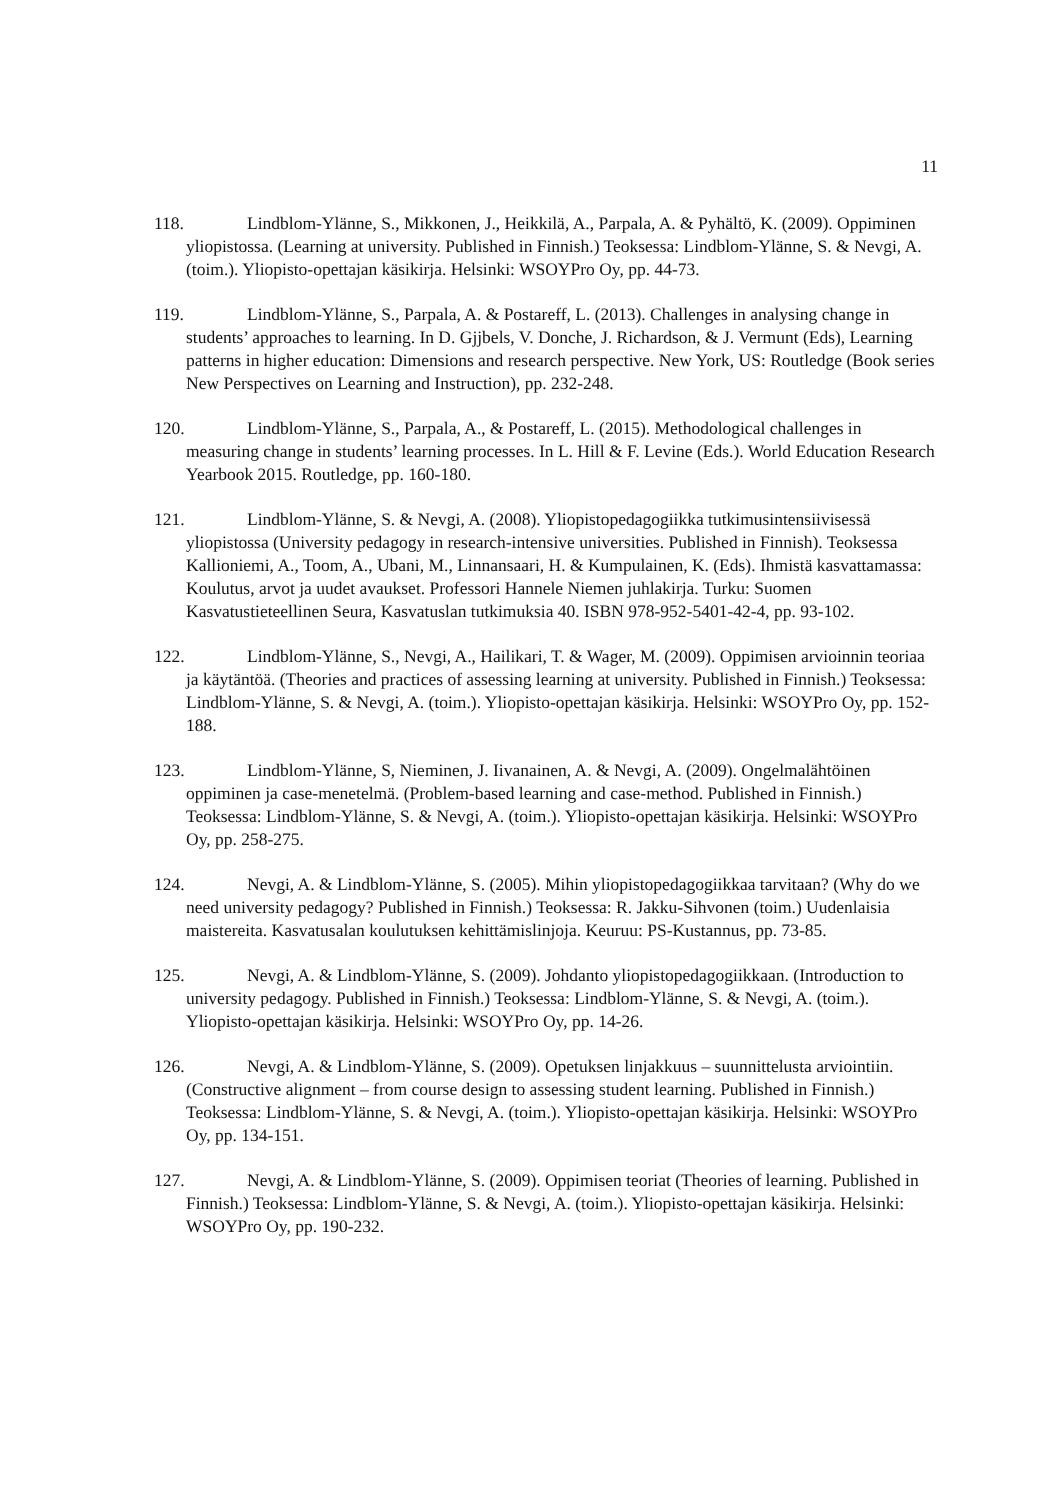11
118. Lindblom-Ylänne, S., Mikkonen, J., Heikkilä, A., Parpala, A. & Pyhältö, K. (2009). Oppiminen yliopistossa. (Learning at university. Published in Finnish.) Teoksessa: Lindblom-Ylänne, S. & Nevgi, A. (toim.). Yliopisto-opettajan käsikirja. Helsinki: WSOYPro Oy, pp. 44-73.
119. Lindblom-Ylänne, S., Parpala, A. & Postareff, L. (2013). Challenges in analysing change in students’ approaches to learning. In D. Gjjbels, V. Donche, J. Richardson, & J. Vermunt (Eds), Learning patterns in higher education: Dimensions and research perspective. New York, US: Routledge (Book series New Perspectives on Learning and Instruction), pp. 232-248.
120. Lindblom-Ylänne, S., Parpala, A., & Postareff, L. (2015). Methodological challenges in measuring change in students’ learning processes. In L. Hill & F. Levine (Eds.). World Education Research Yearbook 2015. Routledge, pp. 160-180.
121. Lindblom-Ylänne, S. & Nevgi, A. (2008). Yliopistopedagogiikka tutkimusintensiivisessä yliopistossa (University pedagogy in research-intensive universities. Published in Finnish). Teoksessa Kallioniemi, A., Toom, A., Ubani, M., Linnansaari, H. & Kumpulainen, K. (Eds). Ihmistä kasvattamassa: Koulutus, arvot ja uudet avaukset. Professori Hannele Niemen juhlakirja. Turku: Suomen Kasvatustieteellinen Seura, Kasvatuslan tutkimuksia 40. ISBN 978-952-5401-42-4, pp. 93-102.
122. Lindblom-Ylänne, S., Nevgi, A., Hailikari, T. & Wager, M. (2009). Oppimisen arvioinnin teoriaa ja käytäntöä. (Theories and practices of assessing learning at university. Published in Finnish.) Teoksessa: Lindblom-Ylänne, S. & Nevgi, A. (toim.). Yliopisto-opettajan käsikirja. Helsinki: WSOYPro Oy, pp. 152-188.
123. Lindblom-Ylänne, S, Nieminen, J. Iivanainen, A. & Nevgi, A. (2009). Ongelmalähtöinen oppiminen ja case-menetelmä. (Problem-based learning and case-method. Published in Finnish.) Teoksessa: Lindblom-Ylänne, S. & Nevgi, A. (toim.). Yliopisto-opettajan käsikirja. Helsinki: WSOYPro Oy, pp. 258-275.
124. Nevgi, A. & Lindblom-Ylänne, S. (2005). Mihin yliopistopedagogiikkaa tarvitaan? (Why do we need university pedagogy? Published in Finnish.) Teoksessa: R. Jakku-Sihvonen (toim.) Uudenlaisia maistereita. Kasvatusalan koulutuksen kehittämislinjoja. Keuruu: PS-Kustannus, pp. 73-85.
125. Nevgi, A. & Lindblom-Ylänne, S. (2009). Johdanto yliopistopedagogiikkaan. (Introduction to university pedagogy. Published in Finnish.) Teoksessa: Lindblom-Ylänne, S. & Nevgi, A. (toim.). Yliopisto-opettajan käsikirja. Helsinki: WSOYPro Oy, pp. 14-26.
126. Nevgi, A. & Lindblom-Ylänne, S. (2009). Opetuksen linjakkuus – suunnittelusta arviointiin. (Constructive alignment – from course design to assessing student learning. Published in Finnish.) Teoksessa: Lindblom-Ylänne, S. & Nevgi, A. (toim.). Yliopisto-opettajan käsikirja. Helsinki: WSOYPro Oy, pp. 134-151.
127. Nevgi, A. & Lindblom-Ylänne, S. (2009). Oppimisen teoriat (Theories of learning. Published in Finnish.) Teoksessa: Lindblom-Ylänne, S. & Nevgi, A. (toim.). Yliopisto-opettajan käsikirja. Helsinki: WSOYPro Oy, pp. 190-232.